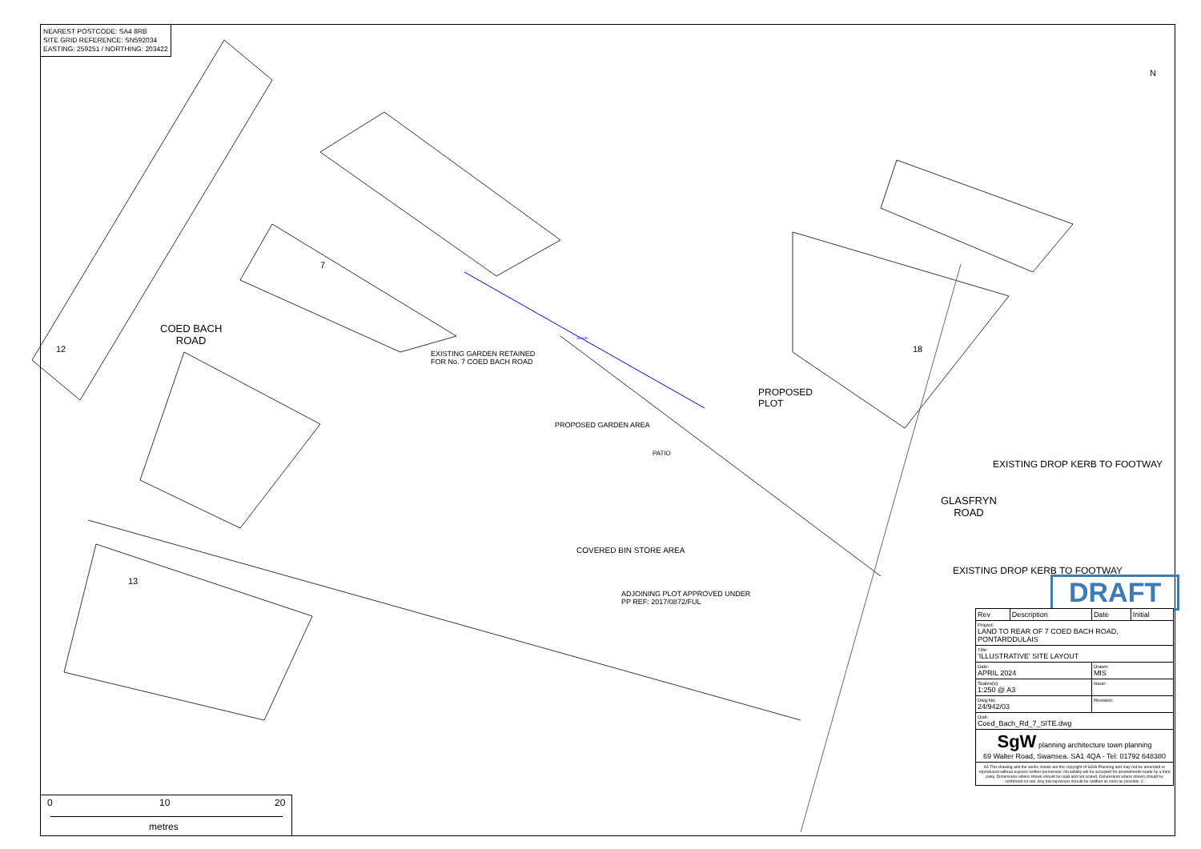NEAREST POSTCODE: SA4 8RB
SITE GRID REFERENCE: SN592034
EASTING: 259251 / NORTHING: 203422
N
12
COED BACH
ROAD
7
EXISTING GARDEN RETAINED
FOR No. 7 COED BACH ROAD
24.0190
PROPOSED
PLOT
PROPOSED GARDEN AREA
PATIO
18
EXISTING DROP KERB TO FOOTWAY
GLASFRYN
ROAD
COVERED BIN STORE AREA
EXISTING DROP KERB TO FOOTWAY
ADJOINING PLOT APPROVED UNDER
PP REF: 2017/0872/FUL
13 DRAFT
| Rev | Description | Date | Initial |
| Project: LAND TO REAR OF 7 COED BACH ROAD, PONTARDDULAIS | | | |
| Title: 'ILLUSTRATIVE' SITE LAYOUT | | | |
| Date: APRIL 2024 | | Drawn: MIS | |
| Scales(s): 1:250 @ A3 | | Issue: | |
| Dwg No: 24/942/03 | | Revision: | |
| Disk: Coed_Bach_Rd_7_SITE.dwg | | | |
| SgW planning architecture town planning 69 Walter Road, Swansea. SA1 4QA - Tel: 01792 648380 | | | |
| A3 This drawing and the works shown are the copyright of SGW Planning and may not be amended or reproduced without express written permission. No liability will be accepted for amendments made by a third party. Dimensions where shown should be read and not scaled. Dimensions where shown should be confirmed on site. Any discrepancies should be notified as soon as possible. C | | | |
0 10 20
metres